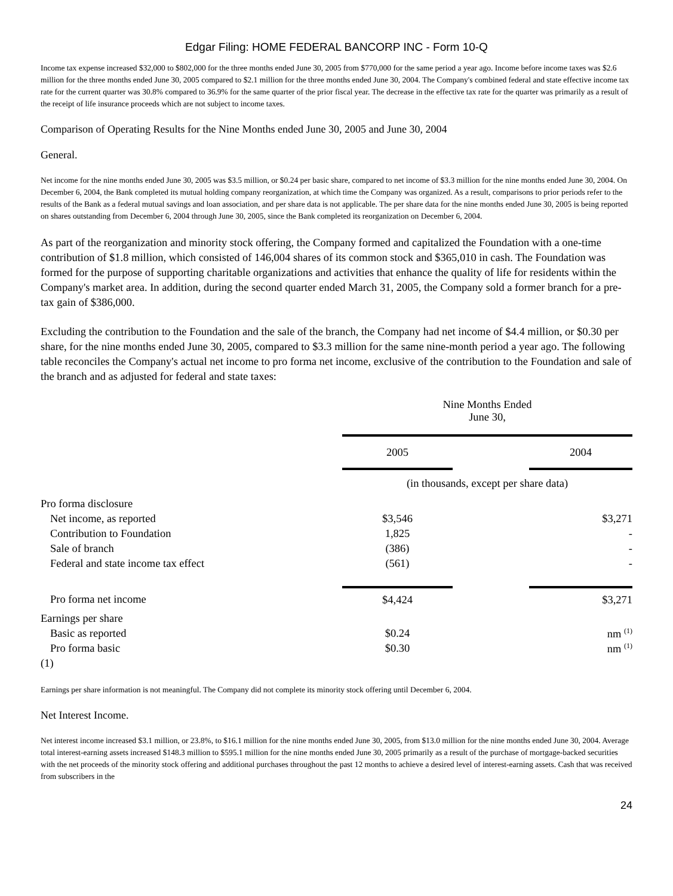Edgar Filing: HOME FEDERAL BANCORP INC - Form 10-Q
Income tax expense increased $32,000 to $802,000 for the three months ended June 30, 2005 from $770,000 for the same period a year ago. Income before income taxes was $2.6 million for the three months ended June 30, 2005 compared to $2.1 million for the three months ended June 30, 2004. The Company's combined federal and state effective income tax rate for the current quarter was 30.8% compared to 36.9% for the same quarter of the prior fiscal year. The decrease in the effective tax rate for the quarter was primarily as a result of the receipt of life insurance proceeds which are not subject to income taxes.
Comparison of Operating Results for the Nine Months ended June 30, 2005 and June 30, 2004
General.
Net income for the nine months ended June 30, 2005 was $3.5 million, or $0.24 per basic share, compared to net income of $3.3 million for the nine months ended June 30, 2004. On December 6, 2004, the Bank completed its mutual holding company reorganization, at which time the Company was organized. As a result, comparisons to prior periods refer to the results of the Bank as a federal mutual savings and loan association, and per share data is not applicable. The per share data for the nine months ended June 30, 2005 is being reported on shares outstanding from December 6, 2004 through June 30, 2005, since the Bank completed its reorganization on December 6, 2004.
As part of the reorganization and minority stock offering, the Company formed and capitalized the Foundation with a one-time contribution of $1.8 million, which consisted of 146,004 shares of its common stock and $365,010 in cash. The Foundation was formed for the purpose of supporting charitable organizations and activities that enhance the quality of life for residents within the Company's market area. In addition, during the second quarter ended March 31, 2005, the Company sold a former branch for a pre-tax gain of $386,000.
Excluding the contribution to the Foundation and the sale of the branch, the Company had net income of $4.4 million, or $0.30 per share, for the nine months ended June 30, 2005, compared to $3.3 million for the same nine-month period a year ago. The following table reconciles the Company's actual net income to pro forma net income, exclusive of the contribution to the Foundation and sale of the branch and as adjusted for federal and state taxes:
| | Nine Months Ended June 30, | | |
| | 2005 | | 2004 |
| | (in thousands, except per share data) | | |
| Pro forma disclosure | | | |
| Net income, as reported | $3,546 | | $3,271 |
| Contribution to Foundation | 1,825 | | - |
| Sale of branch | (386) | | - |
| Federal and state income tax effect | (561) | | - |
| Pro forma net income | $4,424 | | $3,271 |
| Earnings per share | | | |
| Basic as reported | $0.24 | | nm <sup>(1)</sup> |
| Pro forma basic | $0.30 | | nm <sup>(1)</sup> |
| (1) | | | |
Earnings per share information is not meaningful. The Company did not complete its minority stock offering until December 6, 2004.
Net Interest Income.
Net interest income increased $3.1 million, or 23.8%, to $16.1 million for the nine months ended June 30, 2005, from $13.0 million for the nine months ended June 30, 2004. Average total interest-earning assets increased $148.3 million to $595.1 million for the nine months ended June 30, 2005 primarily as a result of the purchase of mortgage-backed securities with the net proceeds of the minority stock offering and additional purchases throughout the past 12 months to achieve a desired level of interest-earning assets. Cash that was received from subscribers in the
24